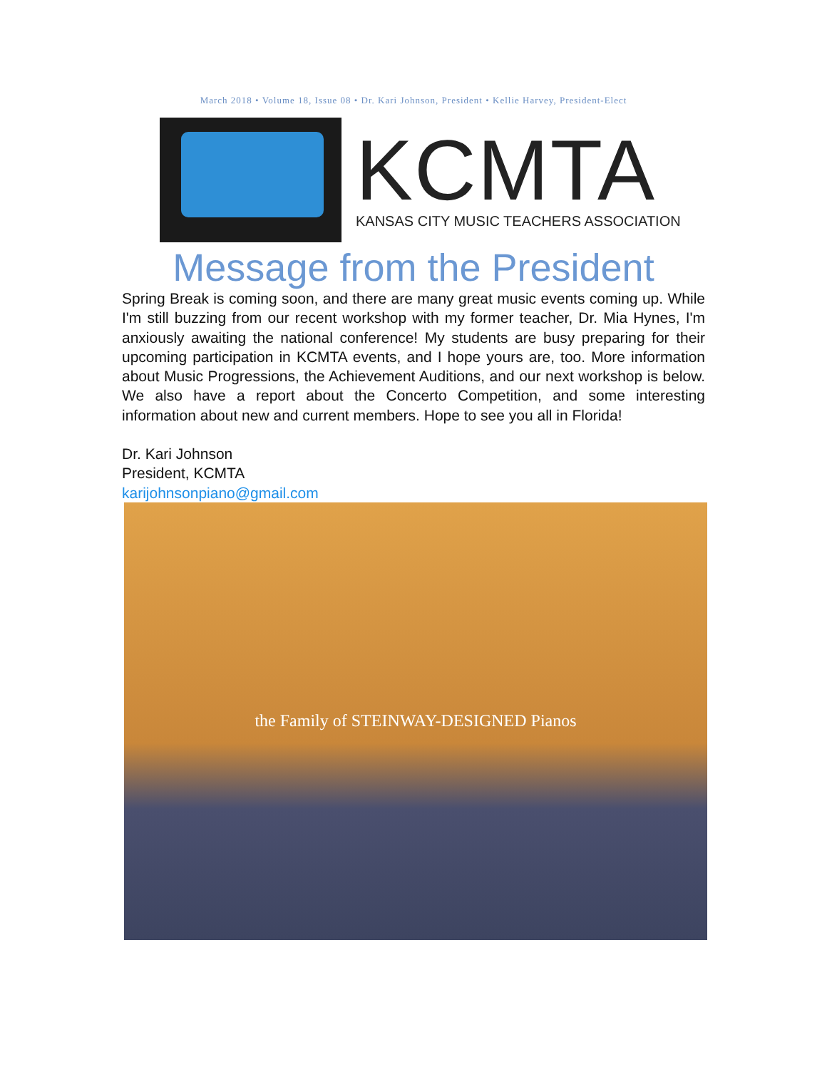March 2018 • Volume 18, Issue 08 • Dr. Kari Johnson, President • Kellie Harvey, President-Elect
KCMTA
KANSAS CITY MUSIC TEACHERS ASSOCIATION
Message from the President
Spring Break is coming soon, and there are many great music events coming up. While I'm still buzzing from our recent workshop with my former teacher, Dr. Mia Hynes, I'm anxiously awaiting the national conference! My students are busy preparing for their upcoming participation in KCMTA events, and I hope yours are, too. More information about Music Progressions, the Achievement Auditions, and our next workshop is below. We also have a report about the Concerto Competition, and some interesting information about new and current members. Hope to see you all in Florida!
Dr. Kari Johnson
President, KCMTA
karijohnsonpiano@gmail.com
the Family of STEINWAY-DESIGNED Pianos